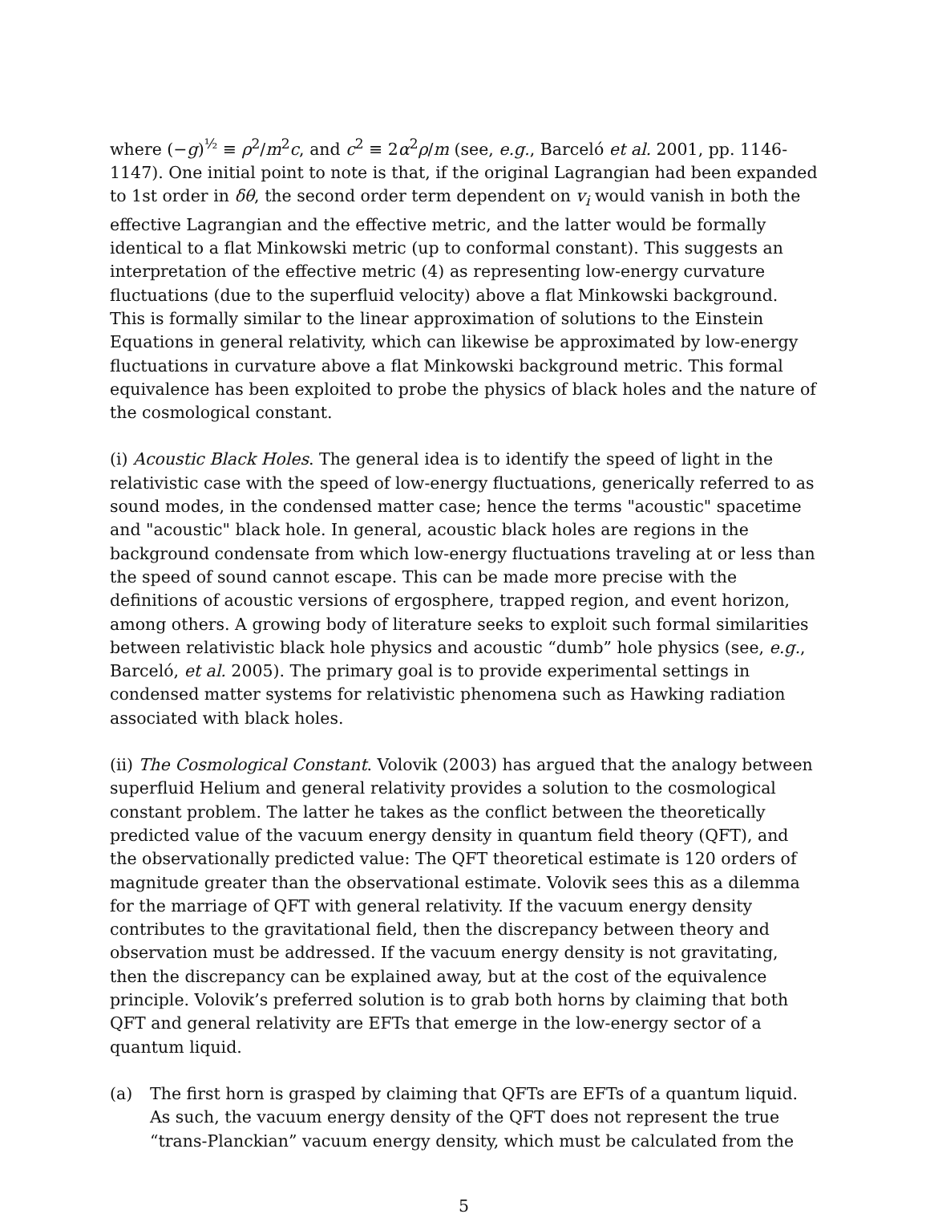where (−g)<sup>½</sup> ≡ ρ<sup>2</sup>/m<sup>2</sup>c, and c<sup>2</sup> ≡ 2α<sup>2</sup>ρ/m (see, e.g., Barceló et al. 2001, pp. 1146-1147). One initial point to note is that, if the original Lagrangian had been expanded to 1st order in δθ, the second order term dependent on v<sub>i</sub> would vanish in both the effective Lagrangian and the effective metric, and the latter would be formally identical to a flat Minkowski metric (up to conformal constant). This suggests an interpretation of the effective metric (4) as representing low-energy curvature fluctuations (due to the superfluid velocity) above a flat Minkowski background. This is formally similar to the linear approximation of solutions to the Einstein Equations in general relativity, which can likewise be approximated by low-energy fluctuations in curvature above a flat Minkowski background metric. This formal equivalence has been exploited to probe the physics of black holes and the nature of the cosmological constant.
(i) Acoustic Black Holes. The general idea is to identify the speed of light in the relativistic case with the speed of low-energy fluctuations, generically referred to as sound modes, in the condensed matter case; hence the terms "acoustic" spacetime and "acoustic" black hole. In general, acoustic black holes are regions in the background condensate from which low-energy fluctuations traveling at or less than the speed of sound cannot escape. This can be made more precise with the definitions of acoustic versions of ergosphere, trapped region, and event horizon, among others. A growing body of literature seeks to exploit such formal similarities between relativistic black hole physics and acoustic “dumb” hole physics (see, e.g., Barceló, et al. 2005). The primary goal is to provide experimental settings in condensed matter systems for relativistic phenomena such as Hawking radiation associated with black holes.
(ii) The Cosmological Constant. Volovik (2003) has argued that the analogy between superfluid Helium and general relativity provides a solution to the cosmological constant problem. The latter he takes as the conflict between the theoretically predicted value of the vacuum energy density in quantum field theory (QFT), and the observationally predicted value: The QFT theoretical estimate is 120 orders of magnitude greater than the observational estimate. Volovik sees this as a dilemma for the marriage of QFT with general relativity. If the vacuum energy density contributes to the gravitational field, then the discrepancy between theory and observation must be addressed. If the vacuum energy density is not gravitating, then the discrepancy can be explained away, but at the cost of the equivalence principle. Volovik’s preferred solution is to grab both horns by claiming that both QFT and general relativity are EFTs that emerge in the low-energy sector of a quantum liquid.
(a) The first horn is grasped by claiming that QFTs are EFTs of a quantum liquid. As such, the vacuum energy density of the QFT does not represent the true “trans-Planckian” vacuum energy density, which must be calculated from the
5